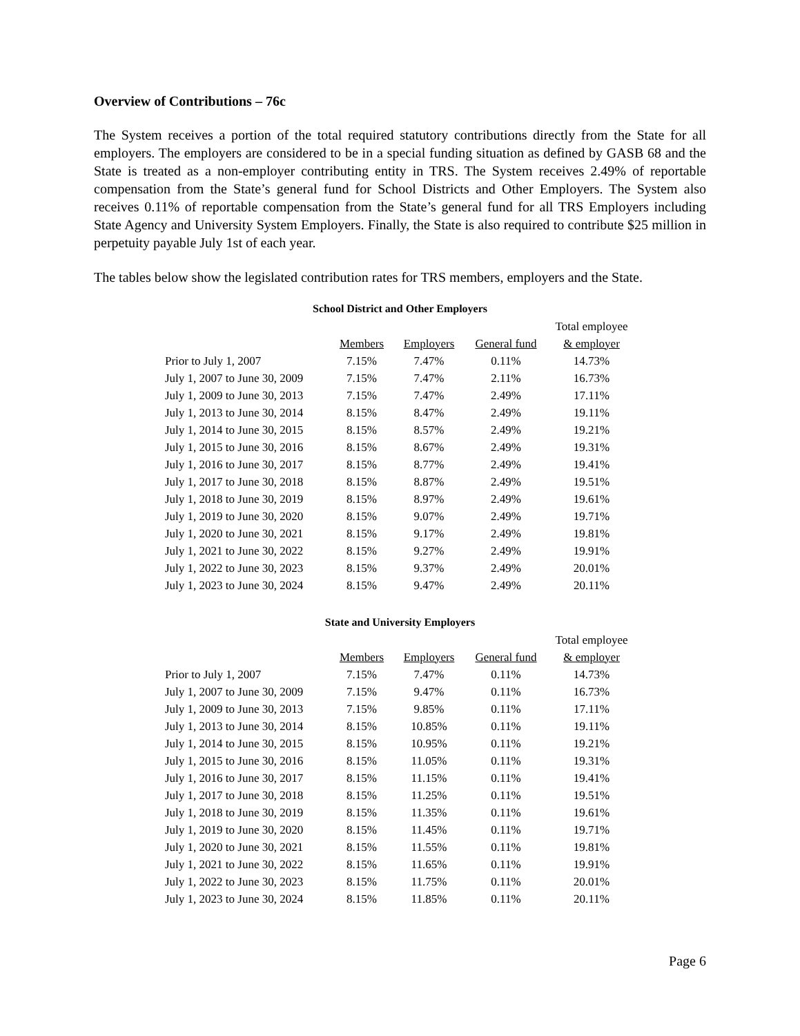Overview of Contributions – 76c
The System receives a portion of the total required statutory contributions directly from the State for all employers. The employers are considered to be in a special funding situation as defined by GASB 68 and the State is treated as a non-employer contributing entity in TRS. The System receives 2.49% of reportable compensation from the State’s general fund for School Districts and Other Employers. The System also receives 0.11% of reportable compensation from the State’s general fund for all TRS Employers including State Agency and University System Employers. Finally, the State is also required to contribute $25 million in perpetuity payable July 1st of each year.
The tables below show the legislated contribution rates for TRS members, employers and the State.
School District and Other Employers
| | | | | Total employee |
| --- | --- | --- | --- | --- |
| | Members | Employers | General fund | & employer |
| Prior to July 1, 2007 | 7.15% | 7.47% | 0.11% | 14.73% |
| July 1, 2007 to June 30, 2009 | 7.15% | 7.47% | 2.11% | 16.73% |
| July 1, 2009 to June 30, 2013 | 7.15% | 7.47% | 2.49% | 17.11% |
| July 1, 2013 to June 30, 2014 | 8.15% | 8.47% | 2.49% | 19.11% |
| July 1, 2014 to June 30, 2015 | 8.15% | 8.57% | 2.49% | 19.21% |
| July 1, 2015 to June 30, 2016 | 8.15% | 8.67% | 2.49% | 19.31% |
| July 1, 2016 to June 30, 2017 | 8.15% | 8.77% | 2.49% | 19.41% |
| July 1, 2017 to June 30, 2018 | 8.15% | 8.87% | 2.49% | 19.51% |
| July 1, 2018 to June 30, 2019 | 8.15% | 8.97% | 2.49% | 19.61% |
| July 1, 2019 to June 30, 2020 | 8.15% | 9.07% | 2.49% | 19.71% |
| July 1, 2020 to June 30, 2021 | 8.15% | 9.17% | 2.49% | 19.81% |
| July 1, 2021 to June 30, 2022 | 8.15% | 9.27% | 2.49% | 19.91% |
| July 1, 2022 to June 30, 2023 | 8.15% | 9.37% | 2.49% | 20.01% |
| July 1, 2023 to June 30, 2024 | 8.15% | 9.47% | 2.49% | 20.11% |
State and University Employers
| | | | | Total employee |
| --- | --- | --- | --- | --- |
| | Members | Employers | General fund | & employer |
| Prior to July 1, 2007 | 7.15% | 7.47% | 0.11% | 14.73% |
| July 1, 2007 to June 30, 2009 | 7.15% | 9.47% | 0.11% | 16.73% |
| July 1, 2009 to June 30, 2013 | 7.15% | 9.85% | 0.11% | 17.11% |
| July 1, 2013 to June 30, 2014 | 8.15% | 10.85% | 0.11% | 19.11% |
| July 1, 2014 to June 30, 2015 | 8.15% | 10.95% | 0.11% | 19.21% |
| July 1, 2015 to June 30, 2016 | 8.15% | 11.05% | 0.11% | 19.31% |
| July 1, 2016 to June 30, 2017 | 8.15% | 11.15% | 0.11% | 19.41% |
| July 1, 2017 to June 30, 2018 | 8.15% | 11.25% | 0.11% | 19.51% |
| July 1, 2018 to June 30, 2019 | 8.15% | 11.35% | 0.11% | 19.61% |
| July 1, 2019 to June 30, 2020 | 8.15% | 11.45% | 0.11% | 19.71% |
| July 1, 2020 to June 30, 2021 | 8.15% | 11.55% | 0.11% | 19.81% |
| July 1, 2021 to June 30, 2022 | 8.15% | 11.65% | 0.11% | 19.91% |
| July 1, 2022 to June 30, 2023 | 8.15% | 11.75% | 0.11% | 20.01% |
| July 1, 2023 to June 30, 2024 | 8.15% | 11.85% | 0.11% | 20.11% |
Page 6